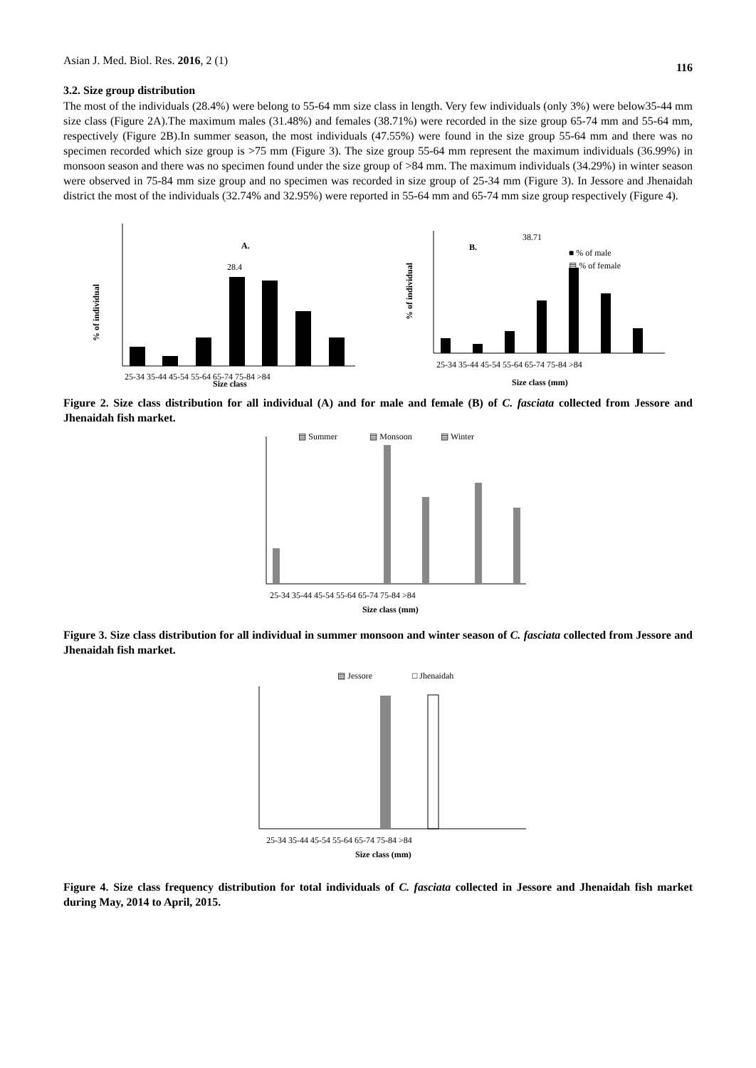Asian J. Med. Biol. Res. 2016, 2 (1) 116
3.2. Size group distribution
The most of the individuals (28.4%) were belong to 55-64 mm size class in length. Very few individuals (only 3%) were below35-44 mm size class (Figure 2A).The maximum males (31.48%) and females (38.71%) were recorded in the size group 65-74 mm and 55-64 mm, respectively (Figure 2B).In summer season, the most individuals (47.55%) were found in the size group 55-64 mm and there was no specimen recorded which size group is >75 mm (Figure 3). The size group 55-64 mm represent the maximum individuals (36.99%) in monsoon season and there was no specimen found under the size group of >84 mm. The maximum individuals (34.29%) in winter season were observed in 75-84 mm size group and no specimen was recorded in size group of 25-34 mm (Figure 3). In Jessore and Jhenaidah district the most of the individuals (32.74% and 32.95%) were reported in 55-64 mm and 65-74 mm size group respectively (Figure 4).
% of individual
A.
28.4
25-34 35-44 45-54 55-64 65-74 75-84 >84
Size class
% of individual
B.
38.71
■ % of male
▤ % of female
25-34 35-44 45-54 55-64 65-74 75-84 >84
Size class (mm)
Figure 2. Size class distribution for all individual (A) and for male and female (B) of C. fasciata collected from Jessore and Jhenaidah fish market.
▤ Summer
▤ Monsoon
▤ Winter
25-34 35-44 45-54 55-64 65-74 75-84 >84
Size class (mm)
Figure 3. Size class distribution for all individual in summer monsoon and winter season of C. fasciata collected from Jessore and Jhenaidah fish market.
▤ Jessore
□ Jhenaidah
25-34 35-44 45-54 55-64 65-74 75-84 >84
Size class (mm)
Figure 4. Size class frequency distribution for total individuals of C. fasciata collected in Jessore and Jhenaidah fish market during May, 2014 to April, 2015.